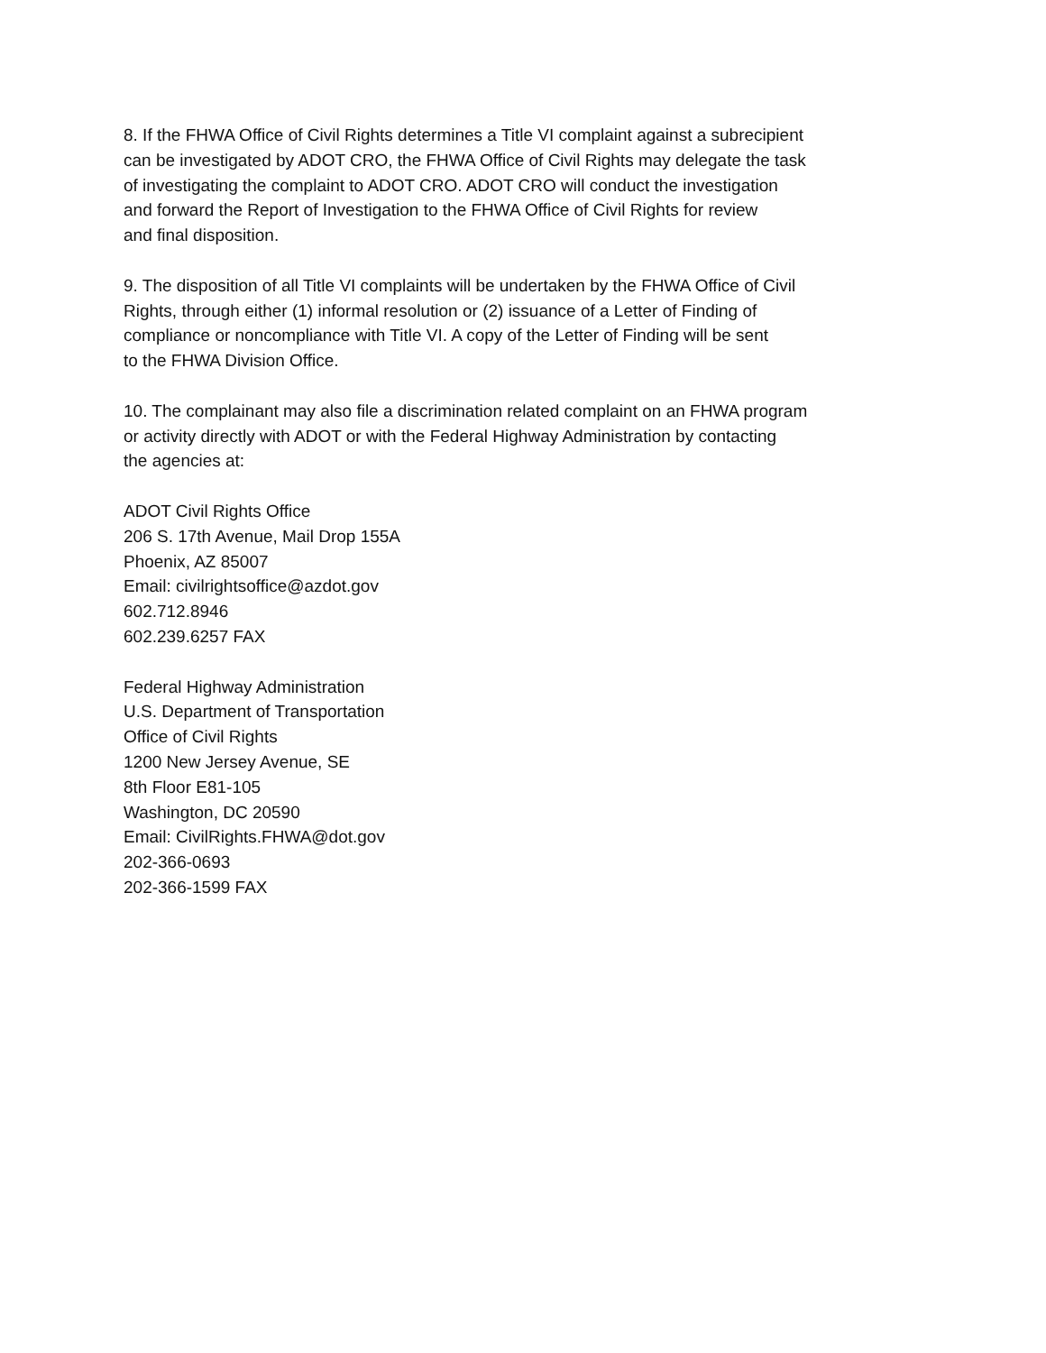8. If the FHWA Office of Civil Rights determines a Title VI complaint against a subrecipient
can be investigated by ADOT CRO, the FHWA Office of Civil Rights may delegate the task
of investigating the complaint to ADOT CRO. ADOT CRO will conduct the investigation
and forward the Report of Investigation to the FHWA Office of Civil Rights for review
and final disposition.
9. The disposition of all Title VI complaints will be undertaken by the FHWA Office of Civil
Rights, through either (1) informal resolution or (2) issuance of a Letter of Finding of
compliance or noncompliance with Title VI. A copy of the Letter of Finding will be sent
to the FHWA Division Office.
10. The complainant may also file a discrimination related complaint on an FHWA program
or activity directly with ADOT or with the Federal Highway Administration by contacting
the agencies at:
ADOT Civil Rights Office
206 S. 17th Avenue, Mail Drop 155A
Phoenix, AZ 85007
Email: civilrightsoffice@azdot.gov
602.712.8946
602.239.6257 FAX
Federal Highway Administration
U.S. Department of Transportation
Office of Civil Rights
1200 New Jersey Avenue, SE
8th Floor E81-105
Washington, DC 20590
Email: CivilRights.FHWA@dot.gov
202-366-0693
202-366-1599 FAX